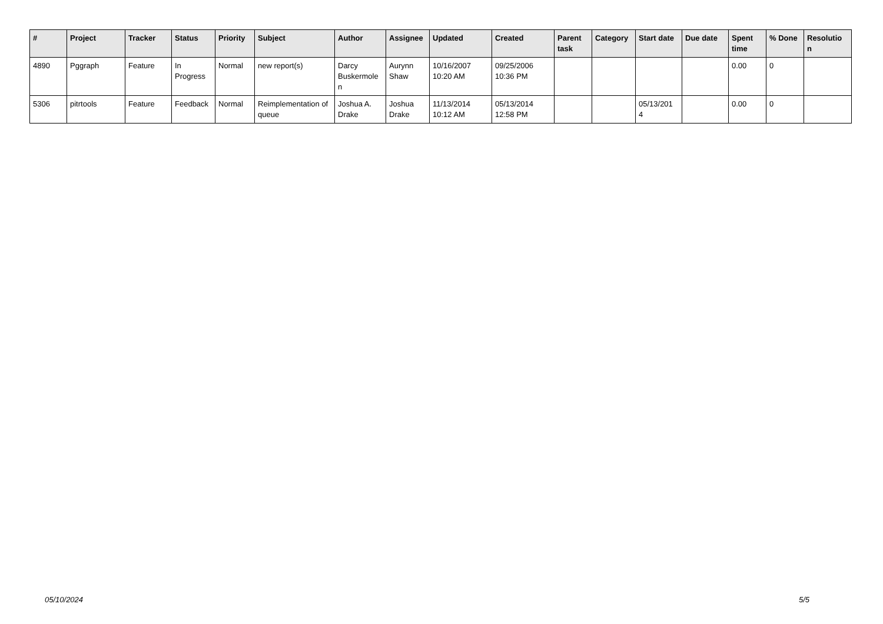| # | Project | Tracker | Status | Priority | Subject | Author | Assignee | Updated | Created | Parent task | Category | Start date | Due date | Spent time | % Done | Resolutio n |
| --- | --- | --- | --- | --- | --- | --- | --- | --- | --- | --- | --- | --- | --- | --- | --- | --- |
| 4890 | Pggraph | Feature | In Progress | Normal | new report(s) | Darcy Buskermole n | Aurynn Shaw | 10/16/2007 10:20 AM | 09/25/2006 10:36 PM | | | | | 0.00 | 0 | |
| 5306 | pitrtools | Feature | Feedback | Normal | Reimplementation of queue | Joshua A. Drake | Joshua Drake | 11/13/2014 10:12 AM | 05/13/2014 12:58 PM | | | 05/13/201 4 | | 0.00 | 0 | |
05/10/2024 5/5